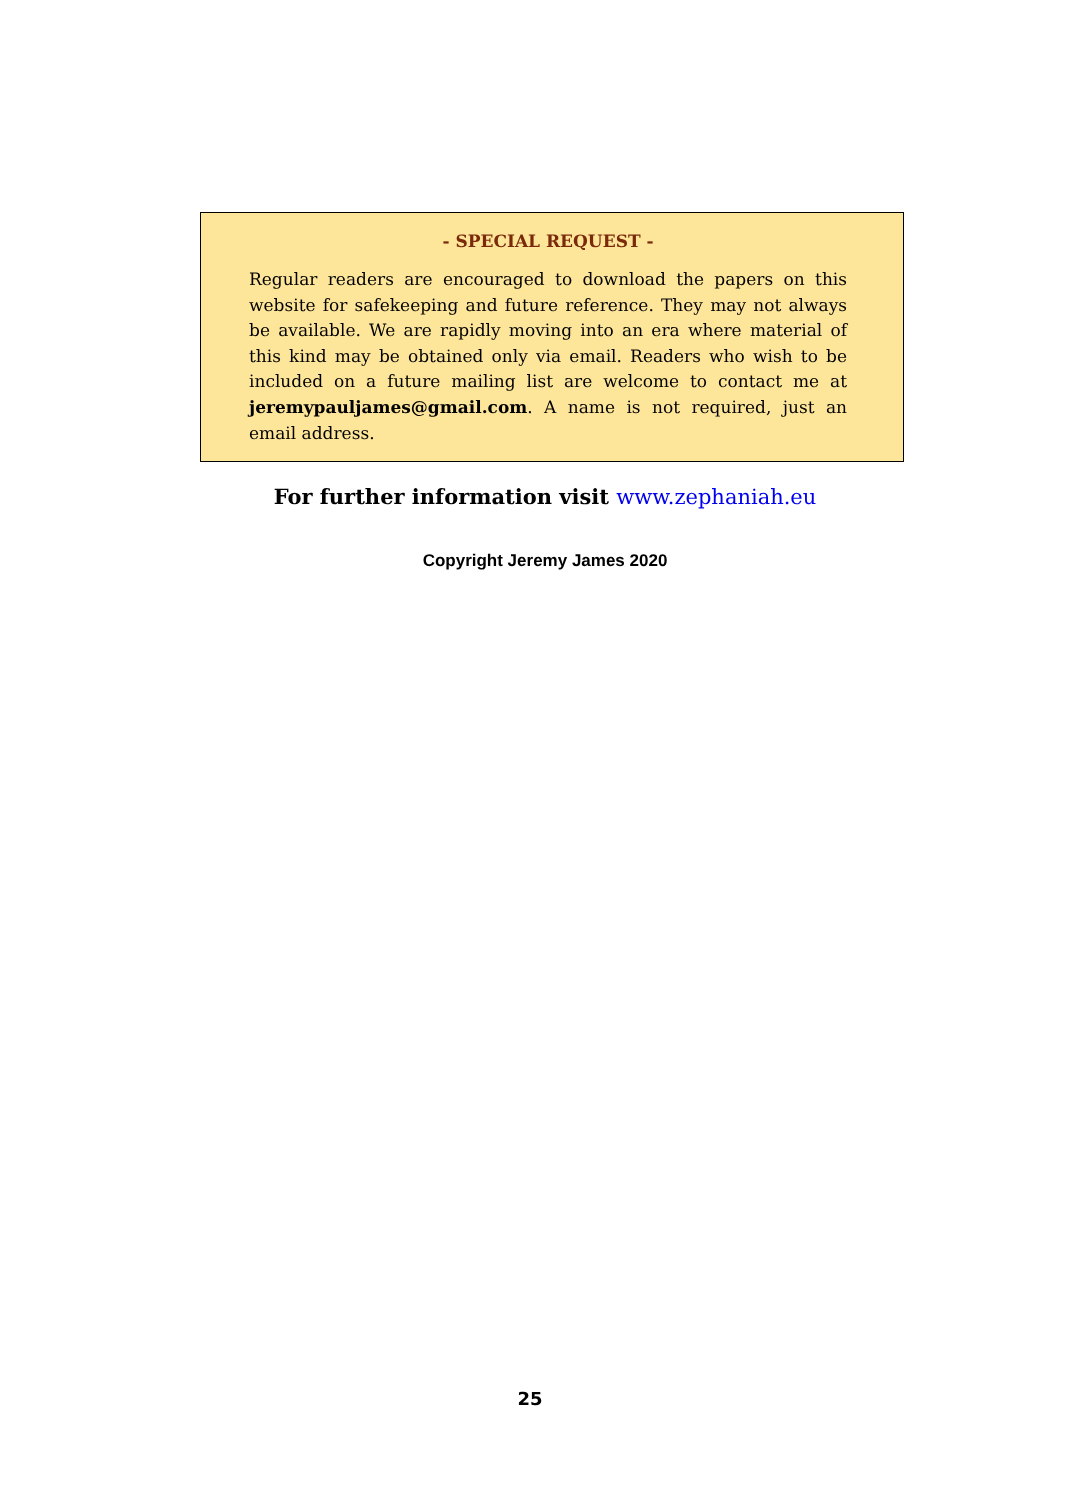- SPECIAL REQUEST -
Regular readers are encouraged to download the papers on this website for safekeeping and future reference. They may not always be available. We are rapidly moving into an era where material of this kind may be obtained only via email. Readers who wish to be included on a future mailing list are welcome to contact me at jeremypauljames@gmail.com. A name is not required, just an email address.
For further information visit www.zephaniah.eu
Copyright Jeremy James 2020
25